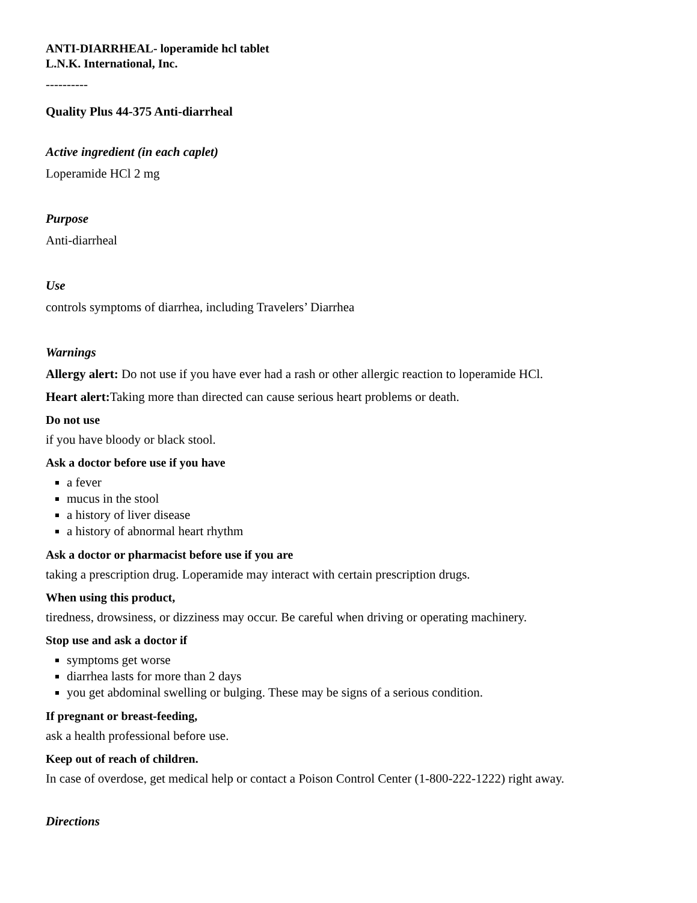ANTI-DIARRHEAL- loperamide hcl tablet
L.N.K. International, Inc.
----------
Quality Plus 44-375 Anti-diarrheal
Active ingredient (in each caplet)
Loperamide HCl 2 mg
Purpose
Anti-diarrheal
Use
controls symptoms of diarrhea, including Travelers’ Diarrhea
Warnings
Allergy alert: Do not use if you have ever had a rash or other allergic reaction to loperamide HCl.
Heart alert: Taking more than directed can cause serious heart problems or death.
Do not use
if you have bloody or black stool.
Ask a doctor before use if you have
a fever
mucus in the stool
a history of liver disease
a history of abnormal heart rhythm
Ask a doctor or pharmacist before use if you are
taking a prescription drug. Loperamide may interact with certain prescription drugs.
When using this product,
tiredness, drowsiness, or dizziness may occur. Be careful when driving or operating machinery.
Stop use and ask a doctor if
symptoms get worse
diarrhea lasts for more than 2 days
you get abdominal swelling or bulging. These may be signs of a serious condition.
If pregnant or breast-feeding,
ask a health professional before use.
Keep out of reach of children.
In case of overdose, get medical help or contact a Poison Control Center (1-800-222-1222) right away.
Directions